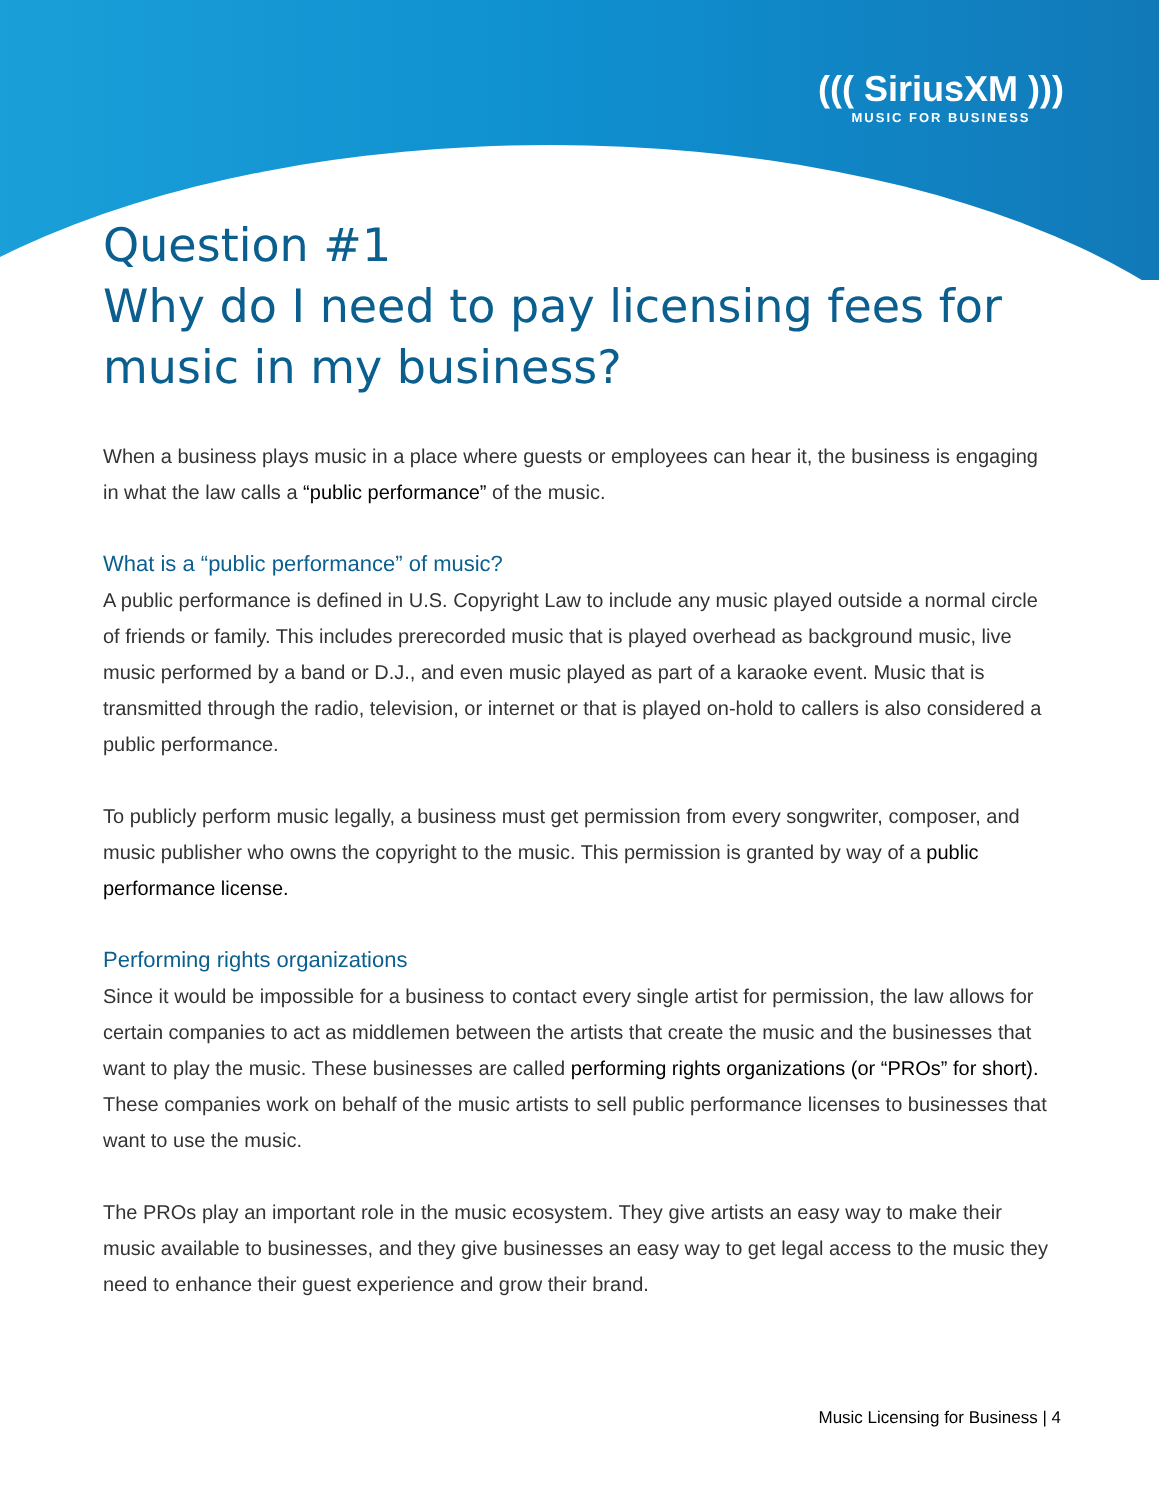((( SiriusXM )))
MUSIC FOR BUSINESS
Question #1
Why do I need to pay licensing fees for music in my business?
When a business plays music in a place where guests or employees can hear it, the business is engaging in what the law calls a “public performance” of the music.
What is a “public performance” of music?
A public performance is defined in U.S. Copyright Law to include any music played outside a normal circle of friends or family. This includes prerecorded music that is played overhead as background music, live music performed by a band or D.J., and even music played as part of a karaoke event. Music that is transmitted through the radio, television, or internet or that is played on-hold to callers is also considered a public performance.
To publicly perform music legally, a business must get permission from every songwriter, composer, and music publisher who owns the copyright to the music. This permission is granted by way of a public performance license.
Performing rights organizations
Since it would be impossible for a business to contact every single artist for permission, the law allows for certain companies to act as middlemen between the artists that create the music and the businesses that want to play the music. These businesses are called performing rights organizations (or “PROs” for short). These companies work on behalf of the music artists to sell public performance licenses to businesses that want to use the music.
The PROs play an important role in the music ecosystem. They give artists an easy way to make their music available to businesses, and they give businesses an easy way to get legal access to the music they need to enhance their guest experience and grow their brand.
Music Licensing for Business | 4